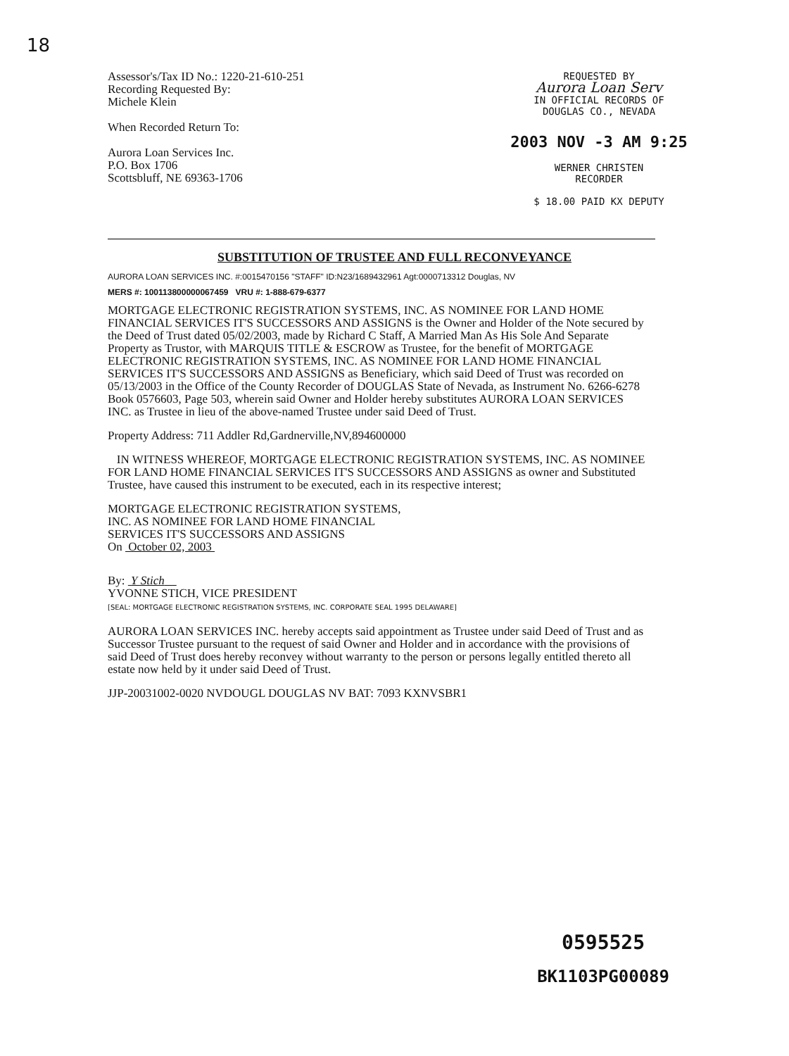18
Assessor's/Tax ID No.: 1220-21-610-251
Recording Requested By:
Michele Klein
When Recorded Return To:
Aurora Loan Services Inc.
P.O. Box 1706
Scottsbluff, NE 69363-1706
REQUESTED BY
Aurora Loan Serv
IN OFFICIAL RECORDS OF
DOUGLAS CO., NEVADA
2003 NOV -3 AM 9:25
WERNER CHRISTEN
RECORDER
$ 18.00 PAID KX DEPUTY
SUBSTITUTION OF TRUSTEE AND FULL RECONVEYANCE
AURORA LOAN SERVICES INC. #:0015470156 "STAFF" ID:N23/1689432961 Agt:0000713312 Douglas, NV
MERS #: 100113800000067459 VRU #: 1-888-679-6377
MORTGAGE ELECTRONIC REGISTRATION SYSTEMS, INC. AS NOMINEE FOR LAND HOME FINANCIAL SERVICES IT'S SUCCESSORS AND ASSIGNS is the Owner and Holder of the Note secured by the Deed of Trust dated 05/02/2003, made by Richard C Staff, A Married Man As His Sole And Separate Property as Trustor, with MARQUIS TITLE & ESCROW as Trustee, for the benefit of MORTGAGE ELECTRONIC REGISTRATION SYSTEMS, INC. AS NOMINEE FOR LAND HOME FINANCIAL SERVICES IT'S SUCCESSORS AND ASSIGNS as Beneficiary, which said Deed of Trust was recorded on 05/13/2003 in the Office of the County Recorder of DOUGLAS State of Nevada, as Instrument No. 6266-6278 Book 0576603, Page 503, wherein said Owner and Holder hereby substitutes AURORA LOAN SERVICES INC. as Trustee in lieu of the above-named Trustee under said Deed of Trust.
Property Address: 711 Addler Rd,Gardnerville,NV,894600000
IN WITNESS WHEREOF, MORTGAGE ELECTRONIC REGISTRATION SYSTEMS, INC. AS NOMINEE FOR LAND HOME FINANCIAL SERVICES IT'S SUCCESSORS AND ASSIGNS as owner and Substituted Trustee, have caused this instrument to be executed, each in its respective interest;
MORTGAGE ELECTRONIC REGISTRATION SYSTEMS,
INC. AS NOMINEE FOR LAND HOME FINANCIAL
SERVICES IT'S SUCCESSORS AND ASSIGNS
On October 02, 2003
By: Y Stich
YVONNE STICH, VICE PRESIDENT
[SEAL: MORTGAGE ELECTRONIC REGISTRATION SYSTEMS, INC. CORPORATE SEAL 1995 DELAWARE]
AURORA LOAN SERVICES INC. hereby accepts said appointment as Trustee under said Deed of Trust and as Successor Trustee pursuant to the request of said Owner and Holder and in accordance with the provisions of said Deed of Trust does hereby reconvey without warranty to the person or persons legally entitled thereto all estate now held by it under said Deed of Trust.
JJP-20031002-0020 NVDOUGL DOUGLAS NV BAT: 7093 KXNVSBR1
0595525
BK1103PG00089